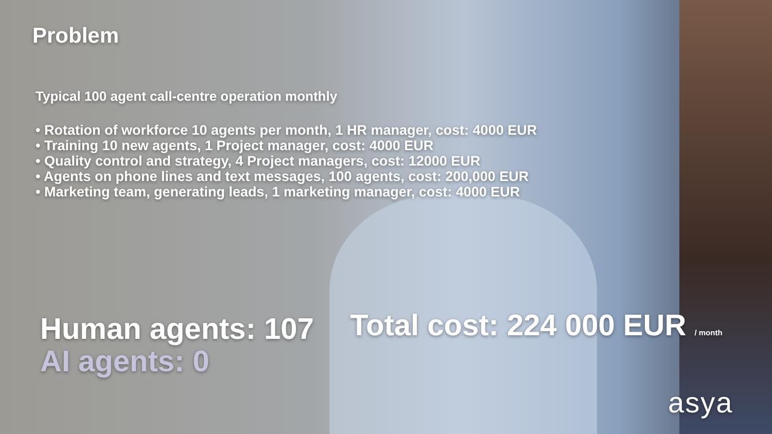Problem
Typical 100 agent call-centre operation monthly
• Rotation of workforce 10 agents per month, 1 HR manager, cost: 4000 EUR
• Training 10 new agents, 1 Project manager, cost: 4000 EUR
• Quality control and strategy, 4 Project managers, cost: 12000 EUR
• Agents on phone lines and text messages, 100 agents, cost: 200,000 EUR
• Marketing team, generating leads, 1 marketing manager, cost: 4000 EUR
Human agents: 107
AI agents: 0
Total cost: 224 000 EUR / month
asya